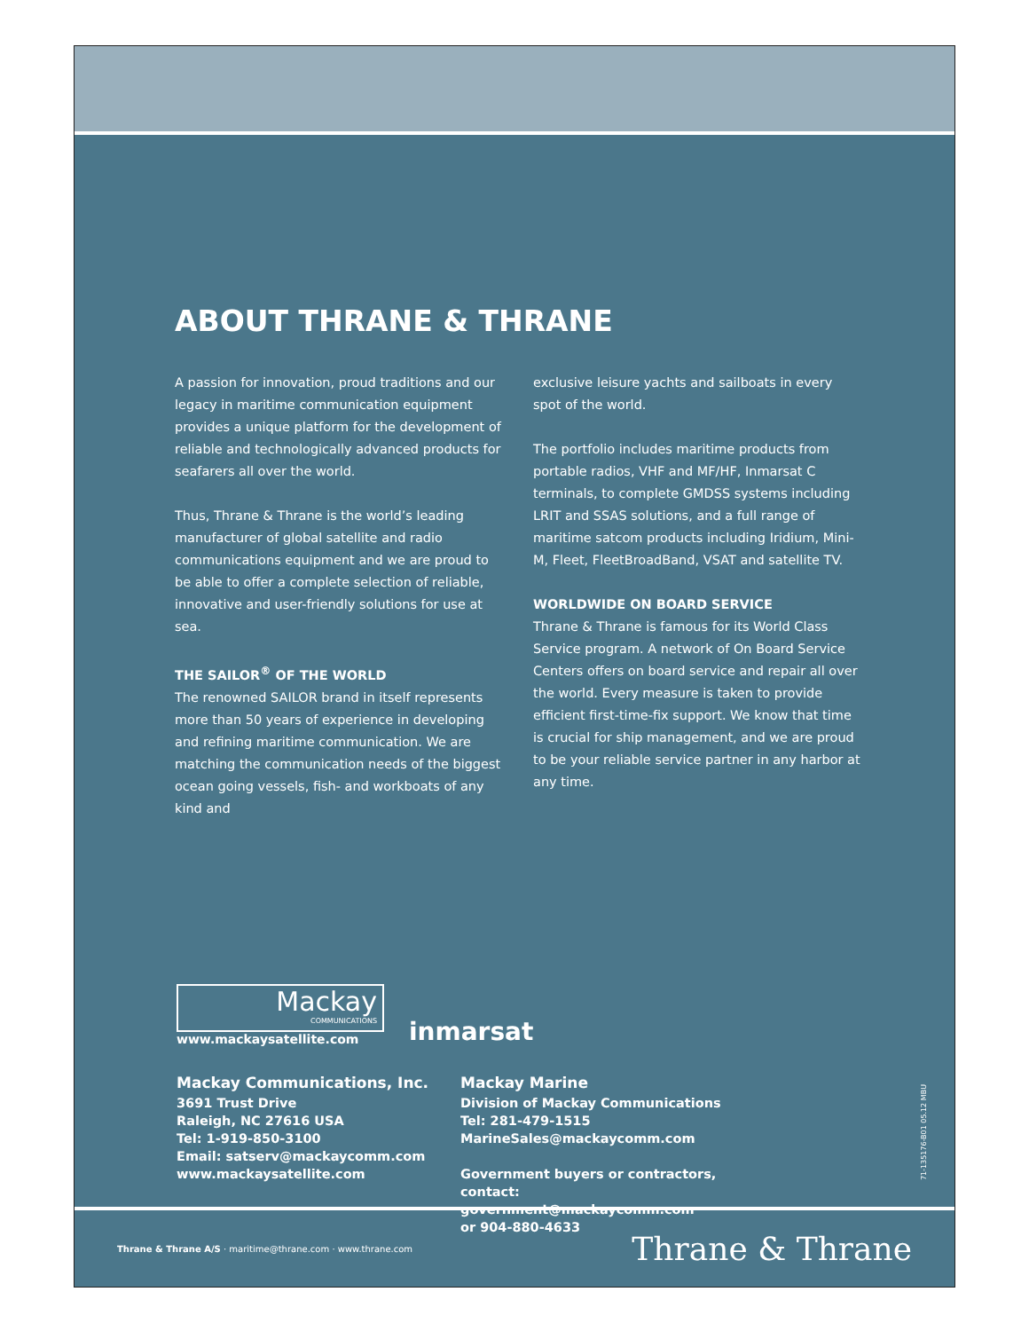ABOUT THRANE & THRANE
A passion for innovation, proud traditions and our legacy in maritime communication equipment provides a unique platform for the development of reliable and technologically advanced products for seafarers all over the world.
Thus, Thrane & Thrane is the world’s leading manufacturer of global satellite and radio communications equipment and we are proud to be able to offer a complete selection of reliable, innovative and user-friendly solutions for use at sea.
THE SAILOR<sup>®</sup> OF THE WORLD
The renowned SAILOR brand in itself represents more than 50 years of experience in developing and refining maritime communication. We are matching the communication needs of the biggest ocean going vessels, fish- and workboats of any kind and
exclusive leisure yachts and sailboats in every spot of the world.
The portfolio includes maritime products from portable radios, VHF and MF/HF, Inmarsat C terminals, to complete GMDSS systems including LRIT and SSAS solutions, and a full range of maritime satcom products including Iridium, Mini-M, Fleet, FleetBroadBand, VSAT and satellite TV.
WORLDWIDE ON BOARD SERVICE
Thrane & Thrane is famous for its World Class Service program. A network of On Board Service Centers offers on board service and repair all over the world. Every measure is taken to provide efficient first-time-fix support. We know that time is crucial for ship management, and we are proud to be your reliable service partner in any harbor at any time.
Mackay
COMMUNICATIONS
www.mackaysatellite.com
inmarsat
Mackay Communications, Inc.
3691 Trust Drive
Raleigh, NC 27616 USA
Tel: 1-919-850-3100
Email: satserv@mackaycomm.com
www.mackaysatellite.com
Mackay Marine
Division of Mackay Communications
Tel: 281-479-1515
MarineSales@mackaycomm.com
Government buyers or contractors,
contact: government@mackaycomm.com
or 904-880-4633
71-135176-B01 05.12 MBU
Thrane & Thrane A/S · maritime@thrane.com · www.thrane.com Thrane & Thrane